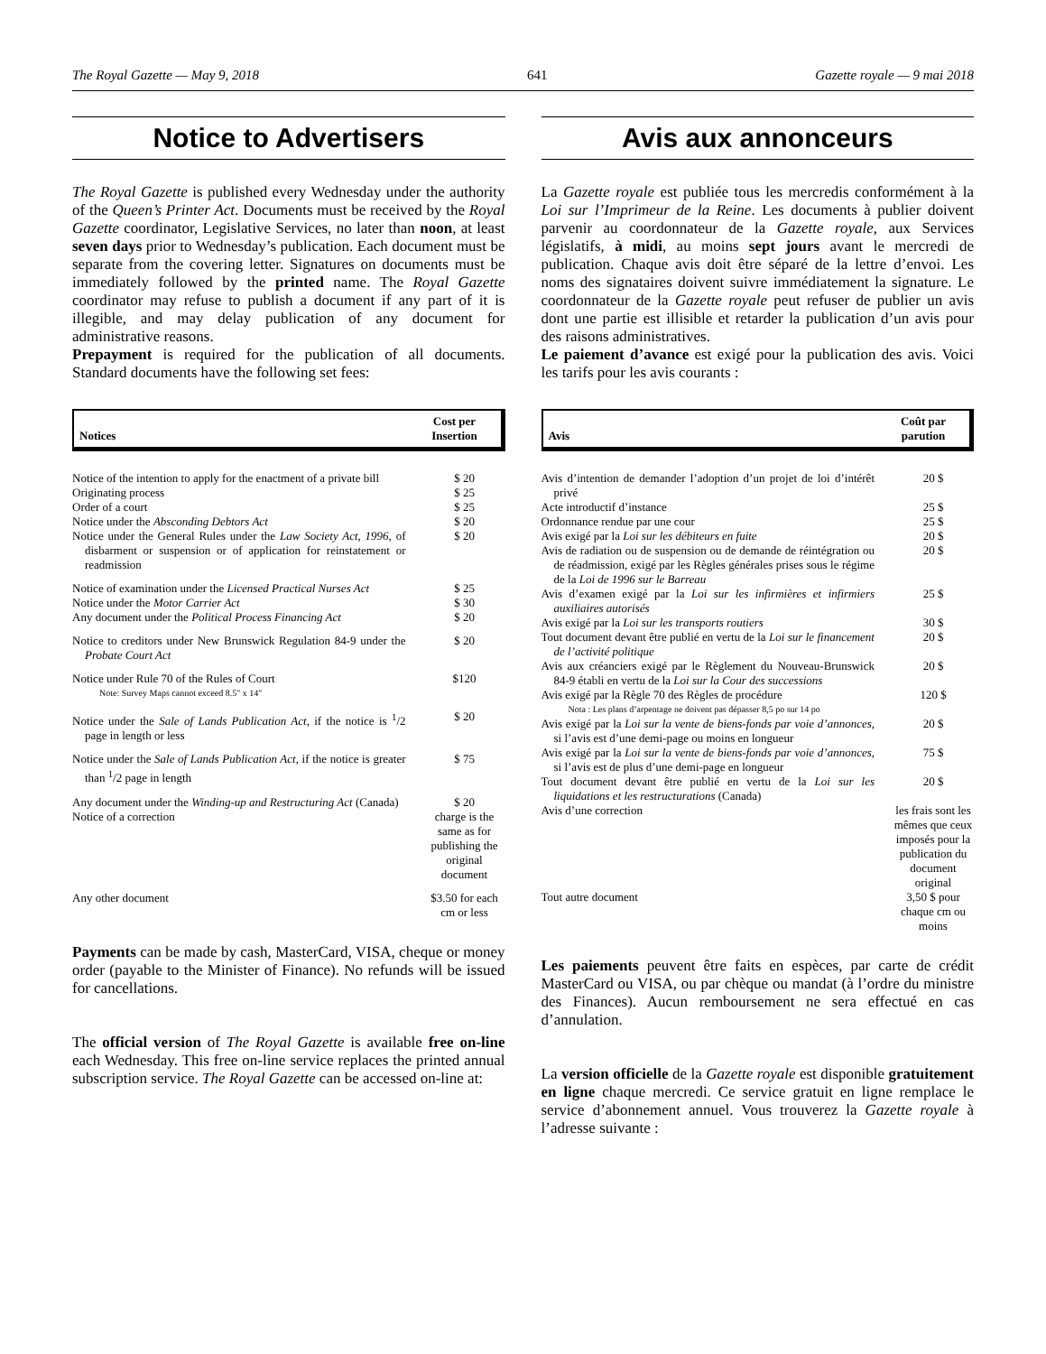The Royal Gazette — May 9, 2018 641 Gazette royale — 9 mai 2018
Notice to Advertisers
The Royal Gazette is published every Wednesday under the authority of the Queen’s Printer Act. Documents must be received by the Royal Gazette coordinator, Legislative Services, no later than noon, at least seven days prior to Wednesday’s publication. Each document must be separate from the covering letter. Signatures on documents must be immediately followed by the printed name. The Royal Gazette coordinator may refuse to publish a document if any part of it is illegible, and may delay publication of any document for administrative reasons.
Prepayment is required for the publication of all documents. Standard documents have the following set fees:
| Notices | Cost per Insertion |
| --- | --- |
| Notice of the intention to apply for the enactment of a private bill | $ 20 |
| Originating process | $ 25 |
| Order of a court | $ 25 |
| Notice under the Absconding Debtors Act | $ 20 |
| Notice under the General Rules under the Law Society Act, 1996 , of disbarment or suspension or of application for reinstatement or readmission | $ 20 |
| Notice of examination under the Licensed Practical Nurses Act | $ 25 |
| Notice under the Motor Carrier Act | $ 30 |
| Any document under the Political Process Financing Act | $ 20 |
| Notice to creditors under New Brunswick Regulation 84-9 under the Probate Court Act | $ 20 |
| Notice under Rule 70 of the Rules of Court Note: Survey Maps cannot exceed 8.5″ x 14″ | $120 |
| Notice under the Sale of Lands Publication Act , if the notice is <sup>1</sup>/2 page in length or less | $ 20 |
| Notice under the Sale of Lands Publication Act , if the notice is greater than <sup>1</sup>/2 page in length | $ 75 |
| Any document under the Winding-up and Restructuring Act (Canada) | $ 20 |
| Notice of a correction | charge is the same as for publishing the original document |
| Any other document | $3.50 for each cm or less |
Payments can be made by cash, MasterCard, VISA, cheque or money order (payable to the Minister of Finance). No refunds will be issued for cancellations.
The official version of The Royal Gazette is available free on-line each Wednesday. This free on-line service replaces the printed annual subscription service. The Royal Gazette can be accessed on-line at:
Avis aux annonceurs
La Gazette royale est publiée tous les mercredis conformément à la Loi sur l’Imprimeur de la Reine. Les documents à publier doivent parvenir au coordonnateur de la Gazette royale, aux Services législatifs, à midi, au moins sept jours avant le mercredi de publication. Chaque avis doit être séparé de la lettre d’envoi. Les noms des signataires doivent suivre immédiatement la signature. Le coordonnateur de la Gazette royale peut refuser de publier un avis dont une partie est illisible et retarder la publication d’un avis pour des raisons administratives.
Le paiement d’avance est exigé pour la publication des avis. Voici les tarifs pour les avis courants :
| Avis | Coût par parution |
| --- | --- |
| Avis d’intention de demander l’adoption d’un projet de loi d’intérêt privé | 20 $ |
| Acte introductif d’instance | 25 $ |
| Ordonnance rendue par une cour | 25 $ |
| Avis exigé par la Loi sur les débiteurs en fuite | 20 $ |
| Avis de radiation ou de suspension ou de demande de réintégration ou de réadmission, exigé par les Règles générales prises sous le régime de la Loi de 1996 sur le Barreau | 20 $ |
| Avis d’examen exigé par la Loi sur les infirmières et infirmiers auxiliaires autorisés | 25 $ |
| Avis exigé par la Loi sur les transports routiers | 30 $ |
| Tout document devant être publié en vertu de la Loi sur le financement de l’activité politique | 20 $ |
| Avis aux créanciers exigé par le Règlement du Nouveau-Brunswick 84-9 établi en vertu de la Loi sur la Cour des successions | 20 $ |
| Avis exigé par la Règle 70 des Règles de procédure Nota : Les plans d’arpentage ne doivent pas dépasser 8,5 po sur 14 po | 120 $ |
| Avis exigé par la Loi sur la vente de biens-fonds par voie d’annonces , si l’avis est d’une demi-page ou moins en longueur | 20 $ |
| Avis exigé par la Loi sur la vente de biens-fonds par voie d’annonces , si l’avis est de plus d’une demi-page en longueur | 75 $ |
| Tout document devant être publié en vertu de la Loi sur les liquidations et les restructurations (Canada) | 20 $ |
| Avis d’une correction | les frais sont les mêmes que ceux imposés pour la publication du document original |
| Tout autre document | 3,50 $ pour chaque cm ou moins |
Les paiements peuvent être faits en espèces, par carte de crédit MasterCard ou VISA, ou par chèque ou mandat (à l’ordre du ministre des Finances). Aucun remboursement ne sera effectué en cas d’annulation.
La version officielle de la Gazette royale est disponible gratuitement en ligne chaque mercredi. Ce service gratuit en ligne remplace le service d’abonnement annuel. Vous trouverez la Gazette royale à l’adresse suivante :